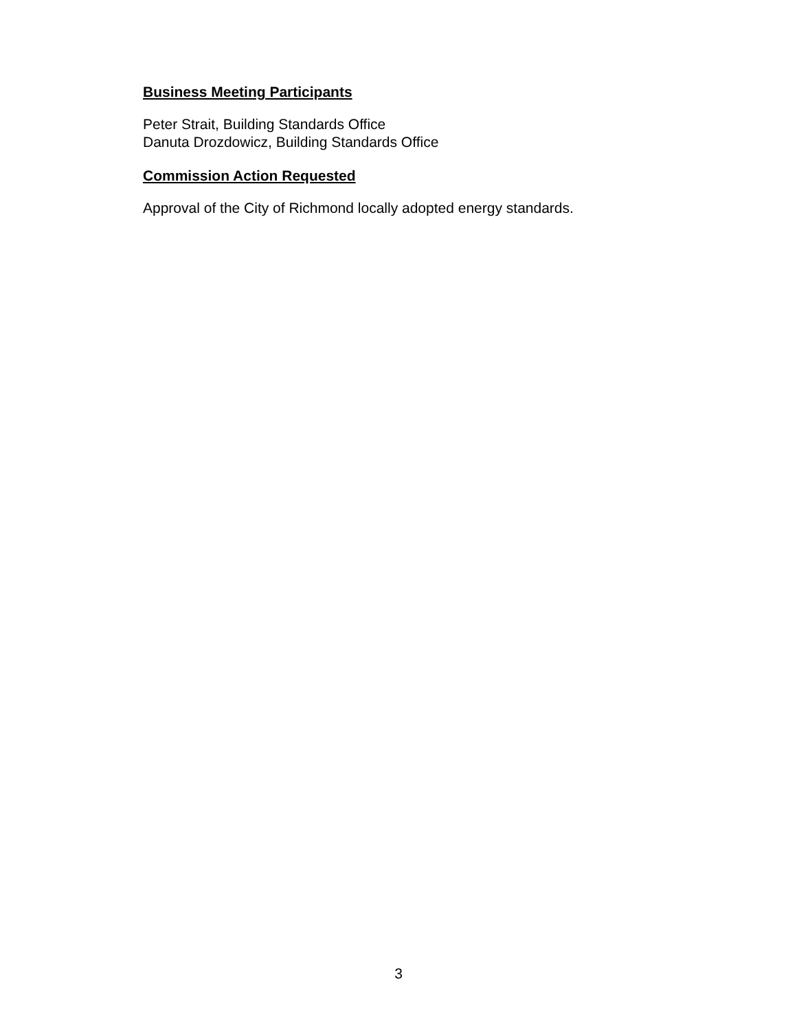Business Meeting Participants
Peter Strait, Building Standards Office
Danuta Drozdowicz, Building Standards Office
Commission Action Requested
Approval of the City of Richmond locally adopted energy standards.
3